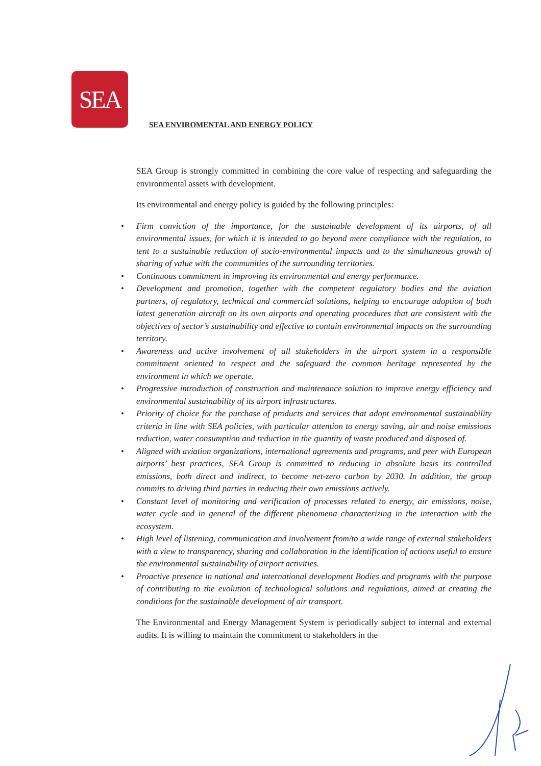SEA
SEA ENVIROMENTAL AND ENERGY POLICY
SEA Group is strongly committed in combining the core value of respecting and safeguarding the environmental assets with development.
Its environmental and energy policy is guided by the following principles:
• Firm conviction of the importance, for the sustainable development of its airports, of all environmental issues, for which it is intended to go beyond mere compliance with the regulation, to tent to a sustainable reduction of socio-environmental impacts and to the simultaneous growth of sharing of value with the communities of the surrounding territories.
• Continuous commitment in improving its environmental and energy performance.
• Development and promotion, together with the competent regulatory bodies and the aviation partners, of regulatory, technical and commercial solutions, helping to encourage adoption of both latest generation aircraft on its own airports and operating procedures that are consistent with the objectives of sector’s sustainability and effective to contain environmental impacts on the surrounding territory.
• Awareness and active involvement of all stakeholders in the airport system in a responsible commitment oriented to respect and the safeguard the common heritage represented by the environment in which we operate.
• Progressive introduction of construction and maintenance solution to improve energy efficiency and environmental sustainability of its airport infrastructures.
• Priority of choice for the purchase of products and services that adopt environmental sustainability criteria in line with SEA policies, with particular attention to energy saving, air and noise emissions reduction, water consumption and reduction in the quantity of waste produced and disposed of.
• Aligned with aviation organizations, international agreements and programs, and peer with European airports’ best practices, SEA Group is committed to reducing in absolute basis its controlled emissions, both direct and indirect, to become net-zero carbon by 2030. In addition, the group commits to driving third parties in reducing their own emissions actively.
• Constant level of monitoring and verification of processes related to energy, air emissions, noise, water cycle and in general of the different phenomena characterizing in the interaction with the ecosystem.
• High level of listening, communication and involvement from/to a wide range of external stakeholders with a view to transparency, sharing and collaboration in the identification of actions useful to ensure the environmental sustainability of airport activities.
• Proactive presence in national and international development Bodies and programs with the purpose of contributing to the evolution of technological solutions and regulations, aimed at creating the conditions for the sustainable development of air transport.
The Environmental and Energy Management System is periodically subject to internal and external audits. It is willing to maintain the commitment to stakeholders in the